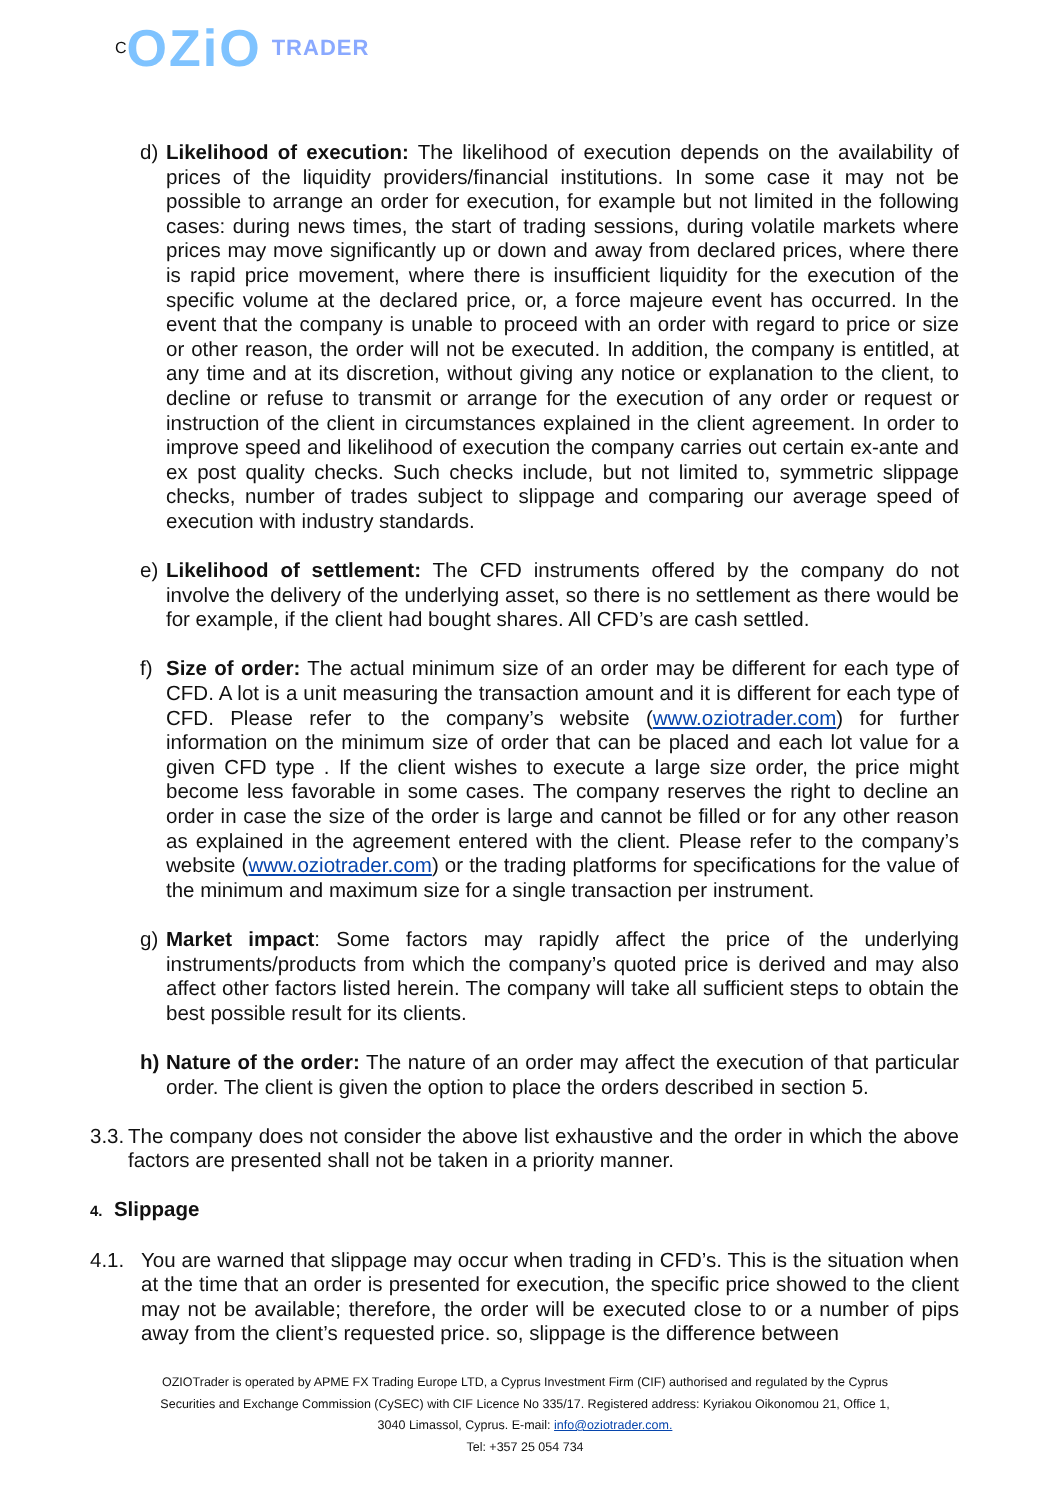C OZiO TRADER
d) Likelihood of execution: The likelihood of execution depends on the availability of prices of the liquidity providers/financial institutions. In some case it may not be possible to arrange an order for execution, for example but not limited in the following cases: during news times, the start of trading sessions, during volatile markets where prices may move significantly up or down and away from declared prices, where there is rapid price movement, where there is insufficient liquidity for the execution of the specific volume at the declared price, or, a force majeure event has occurred. In the event that the company is unable to proceed with an order with regard to price or size or other reason, the order will not be executed. In addition, the company is entitled, at any time and at its discretion, without giving any notice or explanation to the client, to decline or refuse to transmit or arrange for the execution of any order or request or instruction of the client in circumstances explained in the client agreement. In order to improve speed and likelihood of execution the company carries out certain ex-ante and ex post quality checks. Such checks include, but not limited to, symmetric slippage checks, number of trades subject to slippage and comparing our average speed of execution with industry standards.
e) Likelihood of settlement: The CFD instruments offered by the company do not involve the delivery of the underlying asset, so there is no settlement as there would be for example, if the client had bought shares. All CFD’s are cash settled.
f) Size of order: The actual minimum size of an order may be different for each type of CFD. A lot is a unit measuring the transaction amount and it is different for each type of CFD. Please refer to the company’s website (www.oziotrader.com) for further information on the minimum size of order that can be placed and each lot value for a given CFD type . If the client wishes to execute a large size order, the price might become less favorable in some cases. The company reserves the right to decline an order in case the size of the order is large and cannot be filled or for any other reason as explained in the agreement entered with the client. Please refer to the company’s website (www.oziotrader.com) or the trading platforms for specifications for the value of the minimum and maximum size for a single transaction per instrument.
g) Market impact: Some factors may rapidly affect the price of the underlying instruments/products from which the company’s quoted price is derived and may also affect other factors listed herein. The company will take all sufficient steps to obtain the best possible result for its clients.
h) Nature of the order: The nature of an order may affect the execution of that particular order. The client is given the option to place the orders described in section 5.
3.3. The company does not consider the above list exhaustive and the order in which the above factors are presented shall not be taken in a priority manner.
4. Slippage
4.1. You are warned that slippage may occur when trading in CFD’s. This is the situation when at the time that an order is presented for execution, the specific price showed to the client may not be available; therefore, the order will be executed close to or a number of pips away from the client’s requested price. so, slippage is the difference between
OZIOTrader is operated by APME FX Trading Europe LTD, a Cyprus Investment Firm (CIF) authorised and regulated by the Cyprus Securities and Exchange Commission (CySEC) with CIF Licence No 335/17. Registered address: Kyriakou Oikonomou 21, Office 1, 3040 Limassol, Cyprus. E-mail: info@oziotrader.com.
Tel: +357 25 054 734